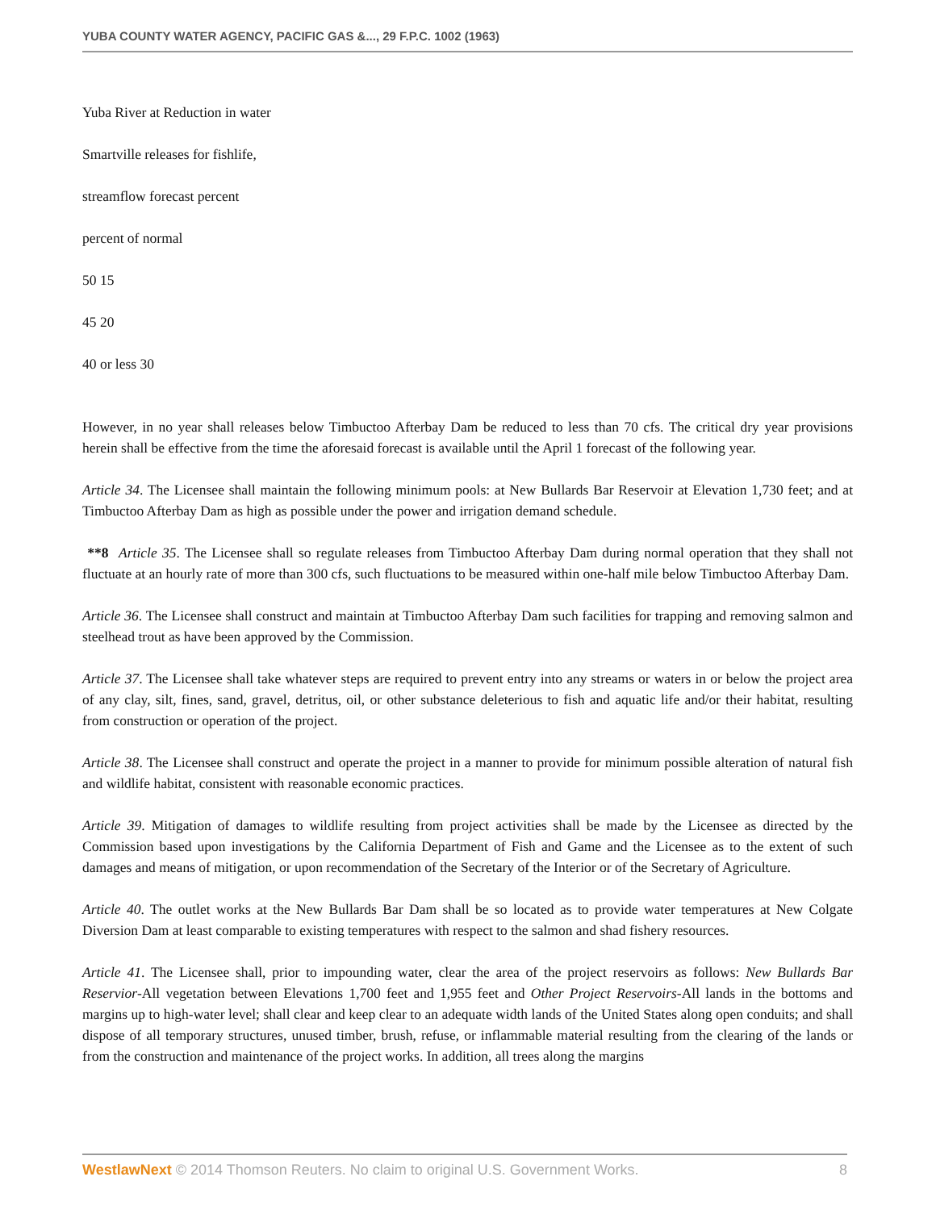YUBA COUNTY WATER AGENCY, PACIFIC GAS &..., 29 F.P.C. 1002 (1963)
Yuba River at Reduction in water
Smartville releases for fishlife,
streamflow forecast percent
percent of normal
50 15
45 20
40 or less 30
However, in no year shall releases below Timbuctoo Afterbay Dam be reduced to less than 70 cfs. The critical dry year provisions herein shall be effective from the time the aforesaid forecast is available until the April 1 forecast of the following year.
Article 34. The Licensee shall maintain the following minimum pools: at New Bullards Bar Reservoir at Elevation 1,730 feet; and at Timbuctoo Afterbay Dam as high as possible under the power and irrigation demand schedule.
**8 Article 35. The Licensee shall so regulate releases from Timbuctoo Afterbay Dam during normal operation that they shall not fluctuate at an hourly rate of more than 300 cfs, such fluctuations to be measured within one-half mile below Timbuctoo Afterbay Dam.
Article 36. The Licensee shall construct and maintain at Timbuctoo Afterbay Dam such facilities for trapping and removing salmon and steelhead trout as have been approved by the Commission.
Article 37. The Licensee shall take whatever steps are required to prevent entry into any streams or waters in or below the project area of any clay, silt, fines, sand, gravel, detritus, oil, or other substance deleterious to fish and aquatic life and/or their habitat, resulting from construction or operation of the project.
Article 38. The Licensee shall construct and operate the project in a manner to provide for minimum possible alteration of natural fish and wildlife habitat, consistent with reasonable economic practices.
Article 39. Mitigation of damages to wildlife resulting from project activities shall be made by the Licensee as directed by the Commission based upon investigations by the California Department of Fish and Game and the Licensee as to the extent of such damages and means of mitigation, or upon recommendation of the Secretary of the Interior or of the Secretary of Agriculture.
Article 40. The outlet works at the New Bullards Bar Dam shall be so located as to provide water temperatures at New Colgate Diversion Dam at least comparable to existing temperatures with respect to the salmon and shad fishery resources.
Article 41. The Licensee shall, prior to impounding water, clear the area of the project reservoirs as follows: New Bullards Bar Reservior-All vegetation between Elevations 1,700 feet and 1,955 feet and Other Project Reservoirs-All lands in the bottoms and margins up to high-water level; shall clear and keep clear to an adequate width lands of the United States along open conduits; and shall dispose of all temporary structures, unused timber, brush, refuse, or inflammable material resulting from the clearing of the lands or from the construction and maintenance of the project works. In addition, all trees along the margins
WestlawNext © 2014 Thomson Reuters. No claim to original U.S. Government Works. 8